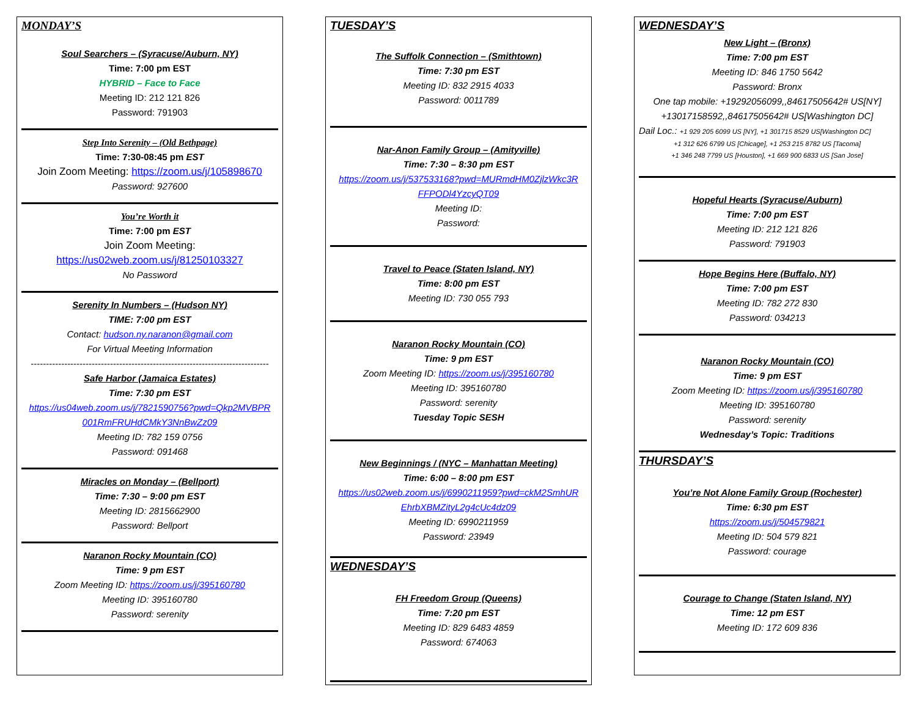MONDAY’S
Soul Searchers – (Syracuse/Auburn, NY)
Time: 7:00 pm EST
HYBRID – Face to Face
Meeting ID: 212 121 826
Password: 791903
Step Into Serenity – (Old Bethpage)
Time: 7:30-08:45 pm EST
Join Zoom Meeting: https://zoom.us/j/105898670
Password: 927600
You’re Worth it
Time: 7:00 pm EST
Join Zoom Meeting:
https://us02web.zoom.us/j/81250103327
No Password
Serenity In Numbers – (Hudson NY)
TIME: 7:00 pm EST
Contact: hudson.ny.naranon@gmail.com
For Virtual Meeting Information
------------------------------------------------------------------------------
Safe Harbor (Jamaica Estates)
Time: 7:30 pm EST
https://us04web.zoom.us/j/7821590756?pwd=Qkp2MVBPR 001RmFRUHdCMkY3NnBwZz09
Meeting ID: 782 159 0756
Password: 091468
Miracles on Monday – (Bellport)
Time: 7:30 – 9:00 pm EST
Meeting ID: 2815662900
Password: Bellport
Naranon Rocky Mountain (CO)
Time: 9 pm EST
Zoom Meeting ID: https://zoom.us/j/395160780
Meeting ID: 395160780
Password: serenity
TUESDAY’S
The Suffolk Connection – (Smithtown)
Time: 7:30 pm EST
Meeting ID: 832 2915 4033
Password: 0011789
Nar-Anon Family Group – (Amityville)
Time: 7:30 – 8:30 pm EST
https://zoom.us/j/537533168?pwd=MURmdHM0ZjlzWkc3R FFPODl4YzcyQT09
Meeting ID:
Password:
Travel to Peace (Staten Island, NY)
Time: 8:00 pm EST
Meeting ID: 730 055 793
Naranon Rocky Mountain (CO)
Time: 9 pm EST
Zoom Meeting ID: https://zoom.us/j/395160780
Meeting ID: 395160780
Password: serenity
Tuesday Topic SESH
New Beginnings / (NYC – Manhattan Meeting)
Time: 6:00 – 8:00 pm EST
https://us02web.zoom.us/j/6990211959?pwd=ckM2SmhUR EhrbXBMZityL2g4cUc4dz09
Meeting ID: 6990211959
Password: 23949
WEDNESDAY’S
FH Freedom Group (Queens)
Time: 7:20 pm EST
Meeting ID: 829 6483 4859
Password: 674063
WEDNESDAY’S
New Light – (Bronx)
Time: 7:00 pm EST
Meeting ID: 846 1750 5642
Password: Bronx
One tap mobile: +19292056099,,84617505642# US[NY] +13017158592,,84617505642# US[Washington DC]
Dail Loc.: +1 929 205 6099 US [NY], +1 301715 8529 US[Washington DC]
+1 312 626 6799 US [Chicage], +1 253 215 8782 US [Tacoma]
+1 346 248 7799 US [Houston], +1 669 900 6833 US [San Jose]
Hopeful Hearts (Syracuse/Auburn)
Time: 7:00 pm EST
Meeting ID: 212 121 826
Password: 791903
Hope Begins Here (Buffalo, NY)
Time: 7:00 pm EST
Meeting ID: 782 272 830
Password: 034213
Naranon Rocky Mountain (CO)
Time: 9 pm EST
Zoom Meeting ID: https://zoom.us/j/395160780
Meeting ID: 395160780
Password: serenity
Wednesday’s Topic: Traditions
THURSDAY’S
You’re Not Alone Family Group (Rochester)
Time: 6:30 pm EST
https://zoom.us/j/504579821
Meeting ID: 504 579 821
Password: courage
Courage to Change (Staten Island, NY)
Time: 12 pm EST
Meeting ID: 172 609 836